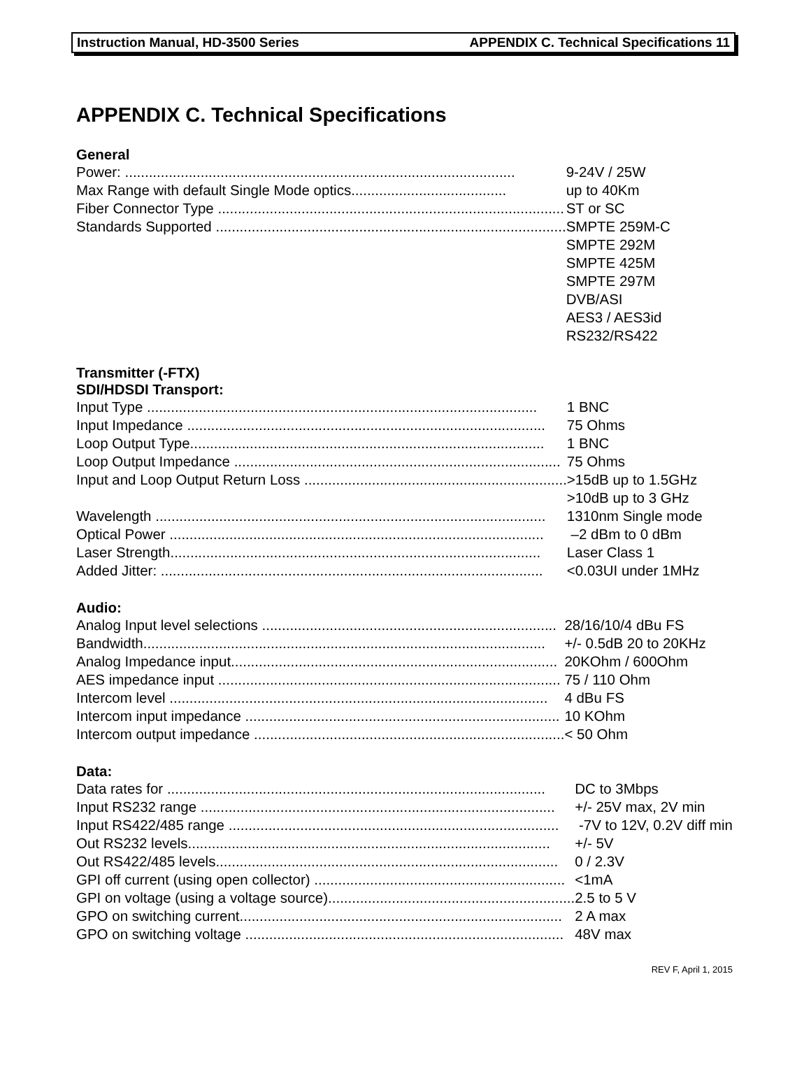Instruction Manual, HD-3500 Series APPENDIX C. Technical Specifications 11
APPENDIX C. Technical Specifications
General
| Power: .................................................................................................. | 9-24V / 25W |
| Max Range with default Single Mode optics....................................... | up to 40Km |
| Fiber Connector Type ....................................................................................... | ST or SC |
| Standards Supported ........................................................................................ | SMPTE 259M-C SMPTE 292M SMPTE 425M SMPTE 297M DVB/ASI AES3 / AES3id RS232/RS422 |
Transmitter (-FTX)
SDI/HDSDI Transport:
| Input Type .................................................................................................. | 1 BNC |
| Input Impedance .......................................................................................... | 75 Ohms |
| Loop Output Type......................................................................................... | 1 BNC |
| Loop Output Impedance .................................................................................. | 75 Ohms |
| Input and Loop Output Return Loss .................................................................. | >15dB up to 1.5GHz >10dB up to 3 GHz |
| Wavelength .................................................................................................. | 1310nm Single mode |
| Optical Power .............................................................................................. | –2 dBm to 0 dBm |
| Laser Strength............................................................................................. | Laser Class 1 |
| Added Jitter: ................................................................................................ | <0.03UI under 1MHz |
Audio:
| Analog Input level selections .......................................................................... | 28/16/10/4 dBu FS |
| Bandwidth..................................................................................................... | +/- 0.5dB 20 to 20KHz |
| Analog Impedance input.................................................................................. | 20KOhm / 600Ohm |
| AES impedance input ...................................................................................... | 75 / 110 Ohm |
| Intercom level ............................................................................................... | 4 dBu FS |
| Intercom input impedance ............................................................................... | 10 KOhm |
| Intercom output impedance .............................................................................. | < 50 Ohm |
Data:
| Data rates for ............................................................................................... | DC to 3Mbps |
| Input RS232 range ......................................................................................... | +/- 25V max, 2V min |
| Input RS422/485 range ................................................................................... | -7V to 12V, 0.2V diff min |
| Out RS232 levels........................................................................................... | +/- 5V |
| Out RS422/485 levels...................................................................................... | 0 / 2.3V |
| GPI off current (using open collector) ............................................................... | <1mA |
| GPI on voltage (using a voltage source).............................................................. | 2.5 to 5 V |
| GPO on switching current................................................................................. | 2 A max |
| GPO on switching voltage ................................................................................ | 48V max |
REV F, April 1, 2015